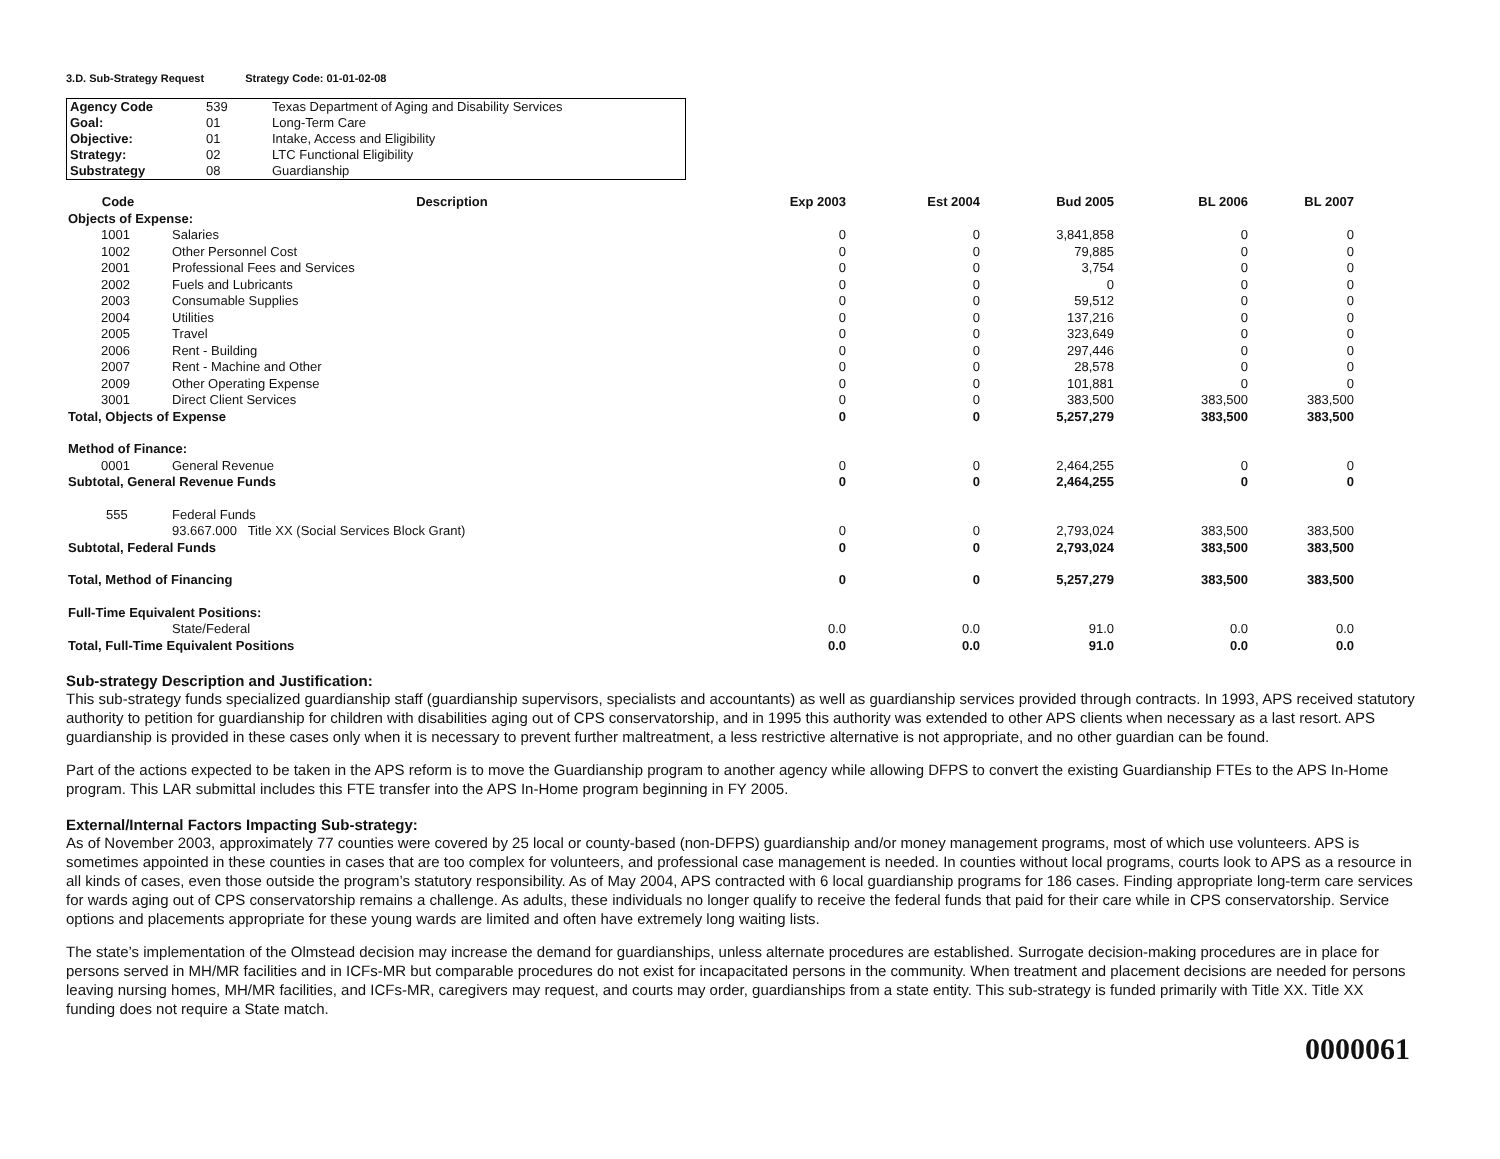3.D. Sub-Strategy Request Strategy Code: 01-01-02-08
| Agency Code | 539 | Texas Department of Aging and Disability Services |
| Goal: | 01 | Long-Term Care |
| Objective: | 01 | Intake, Access and Eligibility |
| Strategy: | 02 | LTC Functional Eligibility |
| Substrategy | 08 | Guardianship |
| Code | Description | Exp 2003 | Est 2004 | Bud 2005 | BL 2006 | BL 2007 |
| --- | --- | --- | --- | --- | --- | --- |
| Objects of Expense: | | | | | | |
| 1001 | Salaries | 0 | 0 | 3,841,858 | 0 | 0 |
| 1002 | Other Personnel Cost | 0 | 0 | 79,885 | 0 | 0 |
| 2001 | Professional Fees and Services | 0 | 0 | 3,754 | 0 | 0 |
| 2002 | Fuels and Lubricants | 0 | 0 | 0 | 0 | 0 |
| 2003 | Consumable Supplies | 0 | 0 | 59,512 | 0 | 0 |
| 2004 | Utilities | 0 | 0 | 137,216 | 0 | 0 |
| 2005 | Travel | 0 | 0 | 323,649 | 0 | 0 |
| 2006 | Rent - Building | 0 | 0 | 297,446 | 0 | 0 |
| 2007 | Rent - Machine and Other | 0 | 0 | 28,578 | 0 | 0 |
| 2009 | Other Operating Expense | 0 | 0 | 101,881 | 0 | 0 |
| 3001 | Direct Client Services | 0 | 0 | 383,500 | 383,500 | 383,500 |
| Total, Objects of Expense | | 0 | 0 | 5,257,279 | 383,500 | 383,500 |
| Method of Finance: | | | | | | |
| 0001 | General Revenue | 0 | 0 | 2,464,255 | 0 | 0 |
| Subtotal, General Revenue Funds | | 0 | 0 | 2,464,255 | 0 | 0 |
| 555 | Federal Funds | | | | | |
| | 93.667.000 Title XX (Social Services Block Grant) | 0 | 0 | 2,793,024 | 383,500 | 383,500 |
| Subtotal, Federal Funds | | 0 | 0 | 2,793,024 | 383,500 | 383,500 |
| Total, Method of Financing | | 0 | 0 | 5,257,279 | 383,500 | 383,500 |
| Full-Time Equivalent Positions: | | | | | | |
| | State/Federal | 0.0 | 0.0 | 91.0 | 0.0 | 0.0 |
| Total, Full-Time Equivalent Positions | | 0.0 | 0.0 | 91.0 | 0.0 | 0.0 |
Sub-strategy Description and Justification:
This sub-strategy funds specialized guardianship staff (guardianship supervisors, specialists and accountants) as well as guardianship services provided through contracts. In 1993, APS received statutory authority to petition for guardianship for children with disabilities aging out of CPS conservatorship, and in 1995 this authority was extended to other APS clients when necessary as a last resort. APS guardianship is provided in these cases only when it is necessary to prevent further maltreatment, a less restrictive alternative is not appropriate, and no other guardian can be found.
Part of the actions expected to be taken in the APS reform is to move the Guardianship program to another agency while allowing DFPS to convert the existing Guardianship FTEs to the APS In-Home program. This LAR submittal includes this FTE transfer into the APS In-Home program beginning in FY 2005.
External/Internal Factors Impacting Sub-strategy:
As of November 2003, approximately 77 counties were covered by 25 local or county-based (non-DFPS) guardianship and/or money management programs, most of which use volunteers. APS is sometimes appointed in these counties in cases that are too complex for volunteers, and professional case management is needed. In counties without local programs, courts look to APS as a resource in all kinds of cases, even those outside the program’s statutory responsibility. As of May 2004, APS contracted with 6 local guardianship programs for 186 cases. Finding appropriate long-term care services for wards aging out of CPS conservatorship remains a challenge. As adults, these individuals no longer qualify to receive the federal funds that paid for their care while in CPS conservatorship. Service options and placements appropriate for these young wards are limited and often have extremely long waiting lists.
The state’s implementation of the Olmstead decision may increase the demand for guardianships, unless alternate procedures are established. Surrogate decision-making procedures are in place for persons served in MH/MR facilities and in ICFs-MR but comparable procedures do not exist for incapacitated persons in the community. When treatment and placement decisions are needed for persons leaving nursing homes, MH/MR facilities, and ICFs-MR, caregivers may request, and courts may order, guardianships from a state entity. This sub-strategy is funded primarily with Title XX. Title XX funding does not require a State match.
0000061